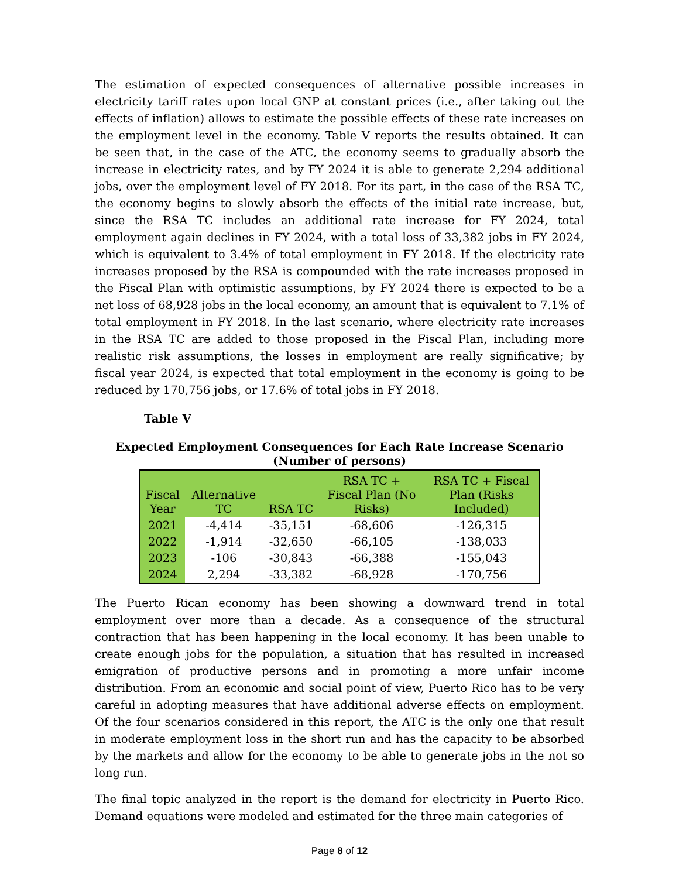The estimation of expected consequences of alternative possible increases in electricity tariff rates upon local GNP at constant prices (i.e., after taking out the effects of inflation) allows to estimate the possible effects of these rate increases on the employment level in the economy. Table V reports the results obtained. It can be seen that, in the case of the ATC, the economy seems to gradually absorb the increase in electricity rates, and by FY 2024 it is able to generate 2,294 additional jobs, over the employment level of FY 2018. For its part, in the case of the RSA TC, the economy begins to slowly absorb the effects of the initial rate increase, but, since the RSA TC includes an additional rate increase for FY 2024, total employment again declines in FY 2024, with a total loss of 33,382 jobs in FY 2024, which is equivalent to 3.4% of total employment in FY 2018. If the electricity rate increases proposed by the RSA is compounded with the rate increases proposed in the Fiscal Plan with optimistic assumptions, by FY 2024 there is expected to be a net loss of 68,928 jobs in the local economy, an amount that is equivalent to 7.1% of total employment in FY 2018. In the last scenario, where electricity rate increases in the RSA TC are added to those proposed in the Fiscal Plan, including more realistic risk assumptions, the losses in employment are really significative; by fiscal year 2024, is expected that total employment in the economy is going to be reduced by 170,756 jobs, or 17.6% of total jobs in FY 2018.
Table V
Expected Employment Consequences for Each Rate Increase Scenario
(Number of persons)
| Fiscal Year | Alternative TC | RSA TC | RSA TC + Fiscal Plan (No Risks) | RSA TC + Fiscal Plan (Risks Included) |
| --- | --- | --- | --- | --- |
| 2021 | -4,414 | -35,151 | -68,606 | -126,315 |
| 2022 | -1,914 | -32,650 | -66,105 | -138,033 |
| 2023 | -106 | -30,843 | -66,388 | -155,043 |
| 2024 | 2,294 | -33,382 | -68,928 | -170,756 |
The Puerto Rican economy has been showing a downward trend in total employment over more than a decade. As a consequence of the structural contraction that has been happening in the local economy. It has been unable to create enough jobs for the population, a situation that has resulted in increased emigration of productive persons and in promoting a more unfair income distribution. From an economic and social point of view, Puerto Rico has to be very careful in adopting measures that have additional adverse effects on employment. Of the four scenarios considered in this report, the ATC is the only one that result in moderate employment loss in the short run and has the capacity to be absorbed by the markets and allow for the economy to be able to generate jobs in the not so long run.
The final topic analyzed in the report is the demand for electricity in Puerto Rico. Demand equations were modeled and estimated for the three main categories of
Page 8 of 12